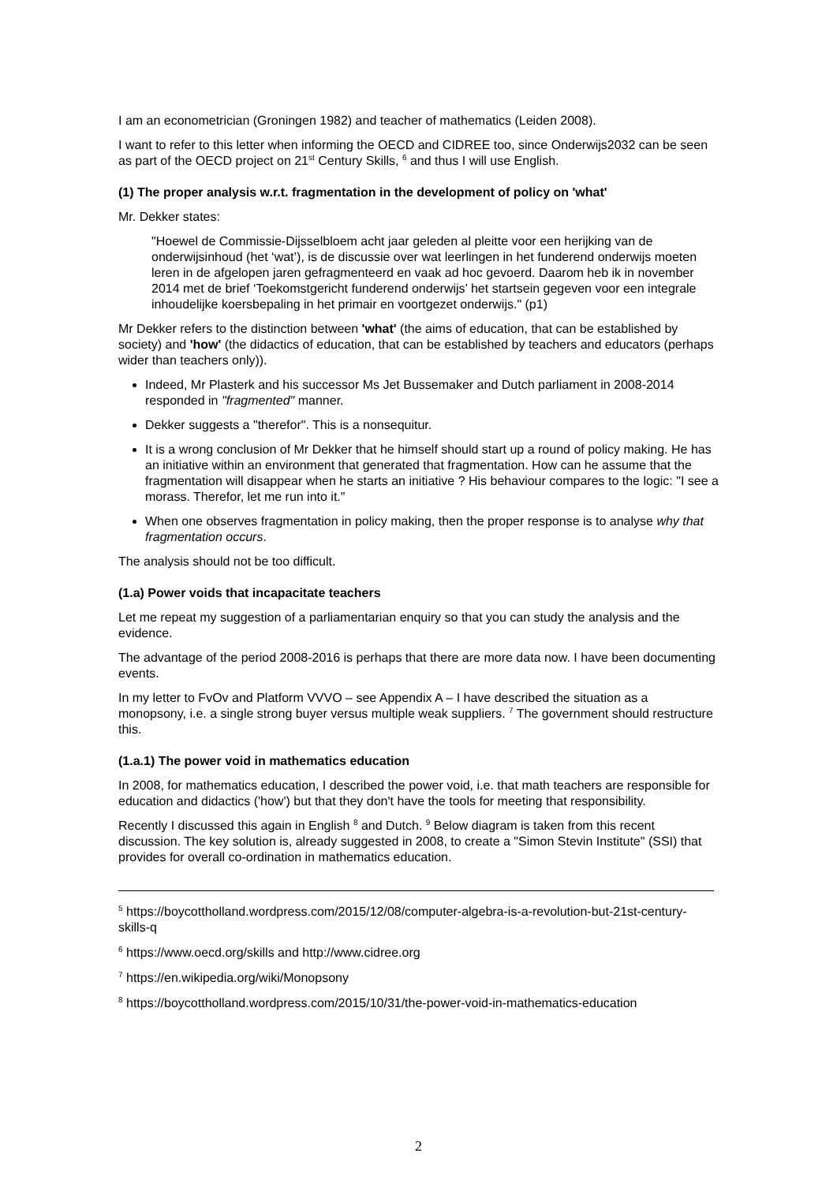I am an econometrician (Groningen 1982) and teacher of mathematics (Leiden 2008).
I want to refer to this letter when informing the OECD and CIDREE too, since Onderwijs2032 can be seen as part of the OECD project on 21<sup>st</sup> Century Skills, <sup>6</sup> and thus I will use English.
(1) The proper analysis w.r.t. fragmentation in the development of policy on 'what'
Mr. Dekker states:
"Hoewel de Commissie-Dijsselbloem acht jaar geleden al pleitte voor een herijking van de onderwijsinhoud (het ‘wat’), is de discussie over wat leerlingen in het funderend onderwijs moeten leren in de afgelopen jaren gefragmenteerd en vaak ad hoc gevoerd. Daarom heb ik in november 2014 met de brief ‘Toekomstgericht funderend onderwijs’ het startsein gegeven voor een integrale inhoudelijke koersbepaling in het primair en voortgezet onderwijs." (p1)
Mr Dekker refers to the distinction between 'what' (the aims of education, that can be established by society) and 'how' (the didactics of education, that can be established by teachers and educators (perhaps wider than teachers only)).
Indeed, Mr Plasterk and his successor Ms Jet Bussemaker and Dutch parliament in 2008-2014 responded in "fragmented" manner.
Dekker suggests a "therefor". This is a nonsequitur.
It is a wrong conclusion of Mr Dekker that he himself should start up a round of policy making. He has an initiative within an environment that generated that fragmentation. How can he assume that the fragmentation will disappear when he starts an initiative ? His behaviour compares to the logic: "I see a morass. Therefor, let me run into it."
When one observes fragmentation in policy making, then the proper response is to analyse why that fragmentation occurs.
The analysis should not be too difficult.
(1.a) Power voids that incapacitate teachers
Let me repeat my suggestion of a parliamentarian enquiry so that you can study the analysis and the evidence.
The advantage of the period 2008-2016 is perhaps that there are more data now. I have been documenting events.
In my letter to FvOv and Platform VVVO – see Appendix A – I have described the situation as a monopsony, i.e. a single strong buyer versus multiple weak suppliers. <sup>7</sup> The government should restructure this.
(1.a.1) The power void in mathematics education
In 2008, for mathematics education, I described the power void, i.e. that math teachers are responsible for education and didactics ('how') but that they don't have the tools for meeting that responsibility.
Recently I discussed this again in English <sup>8</sup> and Dutch. <sup>9</sup> Below diagram is taken from this recent discussion. The key solution is, already suggested in 2008, to create a "Simon Stevin Institute" (SSI) that provides for overall co-ordination in mathematics education.
<sup>5</sup> https://boycottholland.wordpress.com/2015/12/08/computer-algebra-is-a-revolution-but-21st-century-skills-q
<sup>6</sup> https://www.oecd.org/skills and http://www.cidree.org
<sup>7</sup> https://en.wikipedia.org/wiki/Monopsony
<sup>8</sup> https://boycottholland.wordpress.com/2015/10/31/the-power-void-in-mathematics-education
2